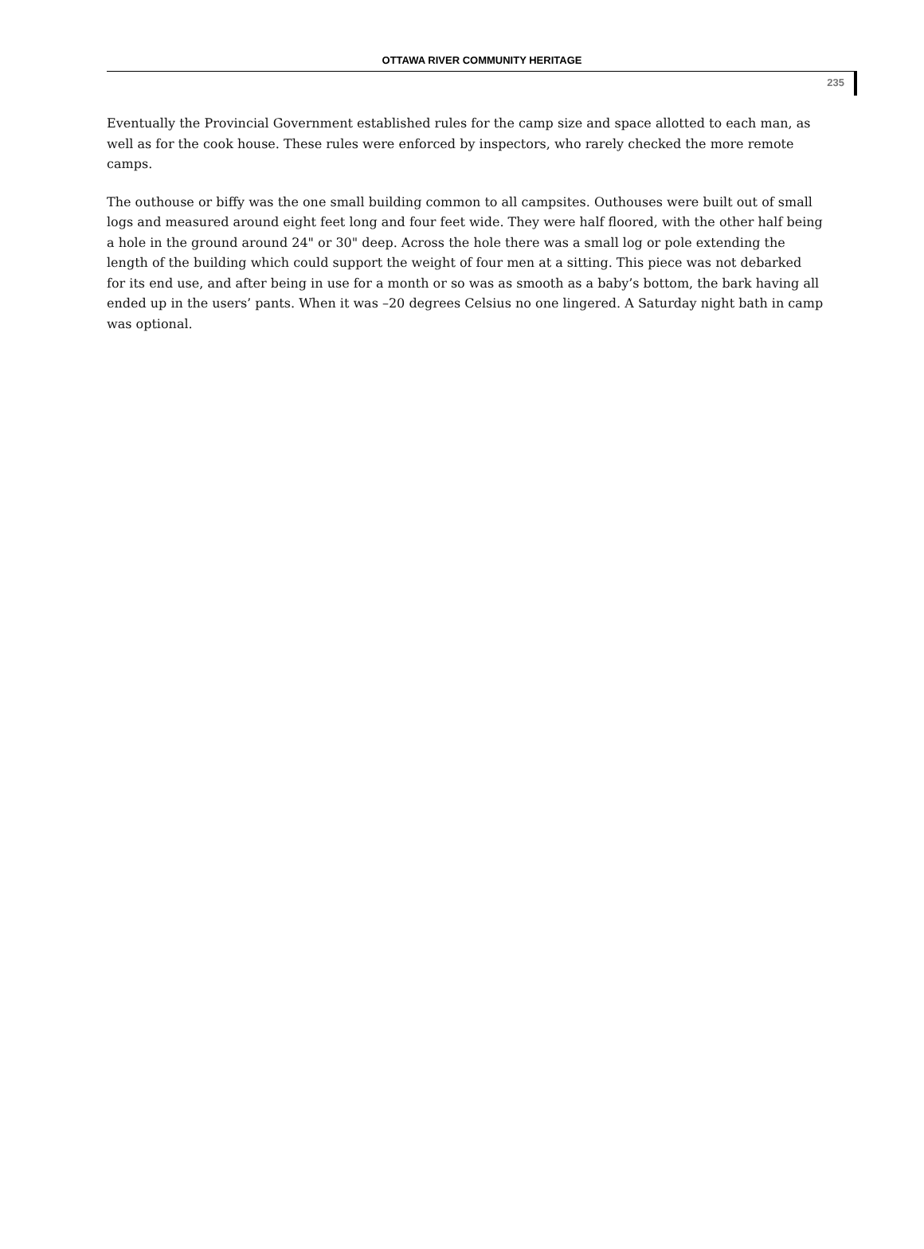OTTAWA RIVER COMMUNITY HERITAGE
235
Eventually the Provincial Government established rules for the camp size and space allotted to each man, as well as for the cook house. These rules were enforced by inspectors, who rarely checked the more remote camps.
The outhouse or biffy was the one small building common to all campsites. Outhouses were built out of small logs and measured around eight feet long and four feet wide. They were half floored, with the other half being a hole in the ground around 24" or 30" deep. Across the hole there was a small log or pole extending the length of the building which could support the weight of four men at a sitting. This piece was not debarked for its end use, and after being in use for a month or so was as smooth as a baby’s bottom, the bark having all ended up in the users’ pants. When it was –20 degrees Celsius no one lingered. A Saturday night bath in camp was optional.